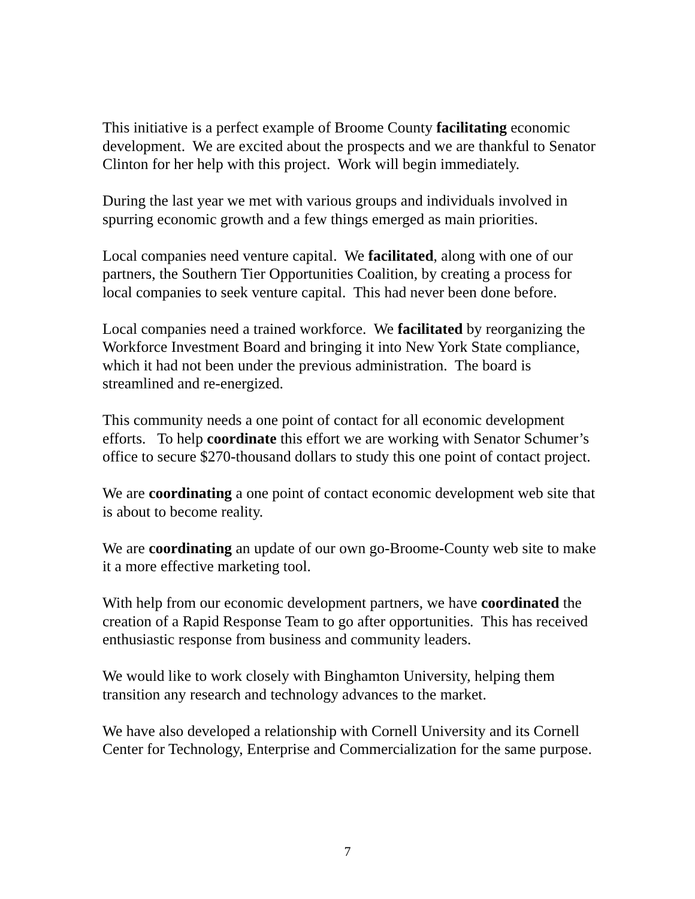This initiative is a perfect example of Broome County facilitating economic development. We are excited about the prospects and we are thankful to Senator Clinton for her help with this project. Work will begin immediately.
During the last year we met with various groups and individuals involved in spurring economic growth and a few things emerged as main priorities.
Local companies need venture capital. We facilitated, along with one of our partners, the Southern Tier Opportunities Coalition, by creating a process for local companies to seek venture capital. This had never been done before.
Local companies need a trained workforce. We facilitated by reorganizing the Workforce Investment Board and bringing it into New York State compliance, which it had not been under the previous administration. The board is streamlined and re-energized.
This community needs a one point of contact for all economic development efforts. To help coordinate this effort we are working with Senator Schumer’s office to secure $270-thousand dollars to study this one point of contact project.
We are coordinating a one point of contact economic development web site that is about to become reality.
We are coordinating an update of our own go-Broome-County web site to make it a more effective marketing tool.
With help from our economic development partners, we have coordinated the creation of a Rapid Response Team to go after opportunities. This has received enthusiastic response from business and community leaders.
We would like to work closely with Binghamton University, helping them transition any research and technology advances to the market.
We have also developed a relationship with Cornell University and its Cornell Center for Technology, Enterprise and Commercialization for the same purpose.
7